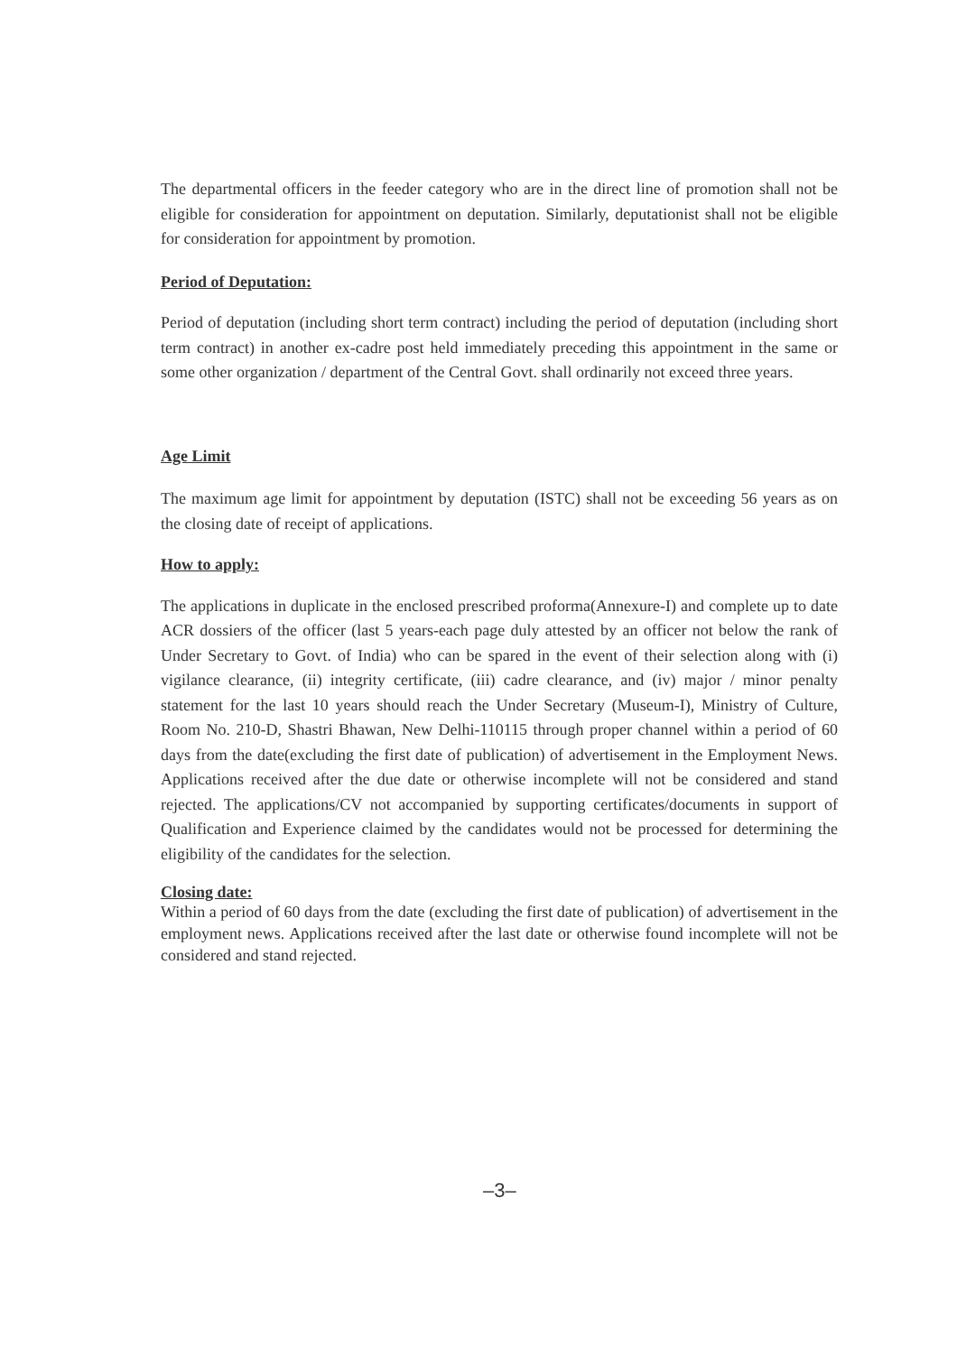The departmental officers in the feeder category who are in the direct line of promotion shall not be eligible for consideration for appointment on deputation. Similarly, deputationist shall not be eligible for consideration for appointment by promotion.
Period of Deputation:
Period of deputation (including short term contract) including the period of deputation (including short term contract) in another ex-cadre post held immediately preceding this appointment in the same or some other organization / department of the Central Govt. shall ordinarily not exceed three years.
Age Limit
The maximum age limit for appointment by deputation (ISTC) shall not be exceeding 56 years as on the closing date of receipt of applications.
How to apply:
The applications in duplicate in the enclosed prescribed proforma(Annexure-I) and complete up to date ACR dossiers of the officer (last 5 years-each page duly attested by an officer not below the rank of Under Secretary to Govt. of India) who can be spared in the event of their selection along with (i) vigilance clearance, (ii) integrity certificate, (iii) cadre clearance, and (iv) major / minor penalty statement for the last 10 years should reach the Under Secretary (Museum-I), Ministry of Culture, Room No. 210-D, Shastri Bhawan, New Delhi-110115 through proper channel within a period of 60 days from the date(excluding the first date of publication) of advertisement in the Employment News. Applications received after the due date or otherwise incomplete will not be considered and stand rejected. The applications/CV not accompanied by supporting certificates/documents in support of Qualification and Experience claimed by the candidates would not be processed for determining the eligibility of the candidates for the selection.
Closing date:
Within a period of 60 days from the date (excluding the first date of publication) of advertisement in the employment news. Applications received after the last date or otherwise found incomplete will not be considered and stand rejected.
–3–